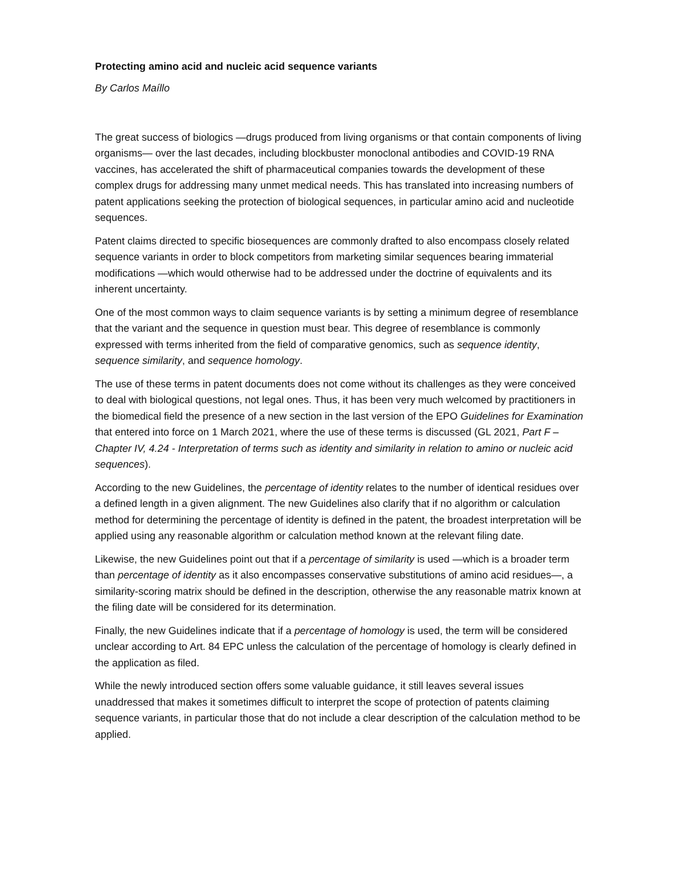Protecting amino acid and nucleic acid sequence variants
By Carlos Maíllo
The great success of biologics —drugs produced from living organisms or that contain components of living organisms— over the last decades, including blockbuster monoclonal antibodies and COVID-19 RNA vaccines, has accelerated the shift of pharmaceutical companies towards the development of these complex drugs for addressing many unmet medical needs. This has translated into increasing numbers of patent applications seeking the protection of biological sequences, in particular amino acid and nucleotide sequences.
Patent claims directed to specific biosequences are commonly drafted to also encompass closely related sequence variants in order to block competitors from marketing similar sequences bearing immaterial modifications —which would otherwise had to be addressed under the doctrine of equivalents and its inherent uncertainty.
One of the most common ways to claim sequence variants is by setting a minimum degree of resemblance that the variant and the sequence in question must bear. This degree of resemblance is commonly expressed with terms inherited from the field of comparative genomics, such as sequence identity, sequence similarity, and sequence homology.
The use of these terms in patent documents does not come without its challenges as they were conceived to deal with biological questions, not legal ones. Thus, it has been very much welcomed by practitioners in the biomedical field the presence of a new section in the last version of the EPO Guidelines for Examination that entered into force on 1 March 2021, where the use of these terms is discussed (GL 2021, Part F –Chapter IV, 4.24 - Interpretation of terms such as identity and similarity in relation to amino or nucleic acid sequences).
According to the new Guidelines, the percentage of identity relates to the number of identical residues over a defined length in a given alignment. The new Guidelines also clarify that if no algorithm or calculation method for determining the percentage of identity is defined in the patent, the broadest interpretation will be applied using any reasonable algorithm or calculation method known at the relevant filing date.
Likewise, the new Guidelines point out that if a percentage of similarity is used —which is a broader term than percentage of identity as it also encompasses conservative substitutions of amino acid residues—, a similarity-scoring matrix should be defined in the description, otherwise the any reasonable matrix known at the filing date will be considered for its determination.
Finally, the new Guidelines indicate that if a percentage of homology is used, the term will be considered unclear according to Art. 84 EPC unless the calculation of the percentage of homology is clearly defined in the application as filed.
While the newly introduced section offers some valuable guidance, it still leaves several issues unaddressed that makes it sometimes difficult to interpret the scope of protection of patents claiming sequence variants, in particular those that do not include a clear description of the calculation method to be applied.